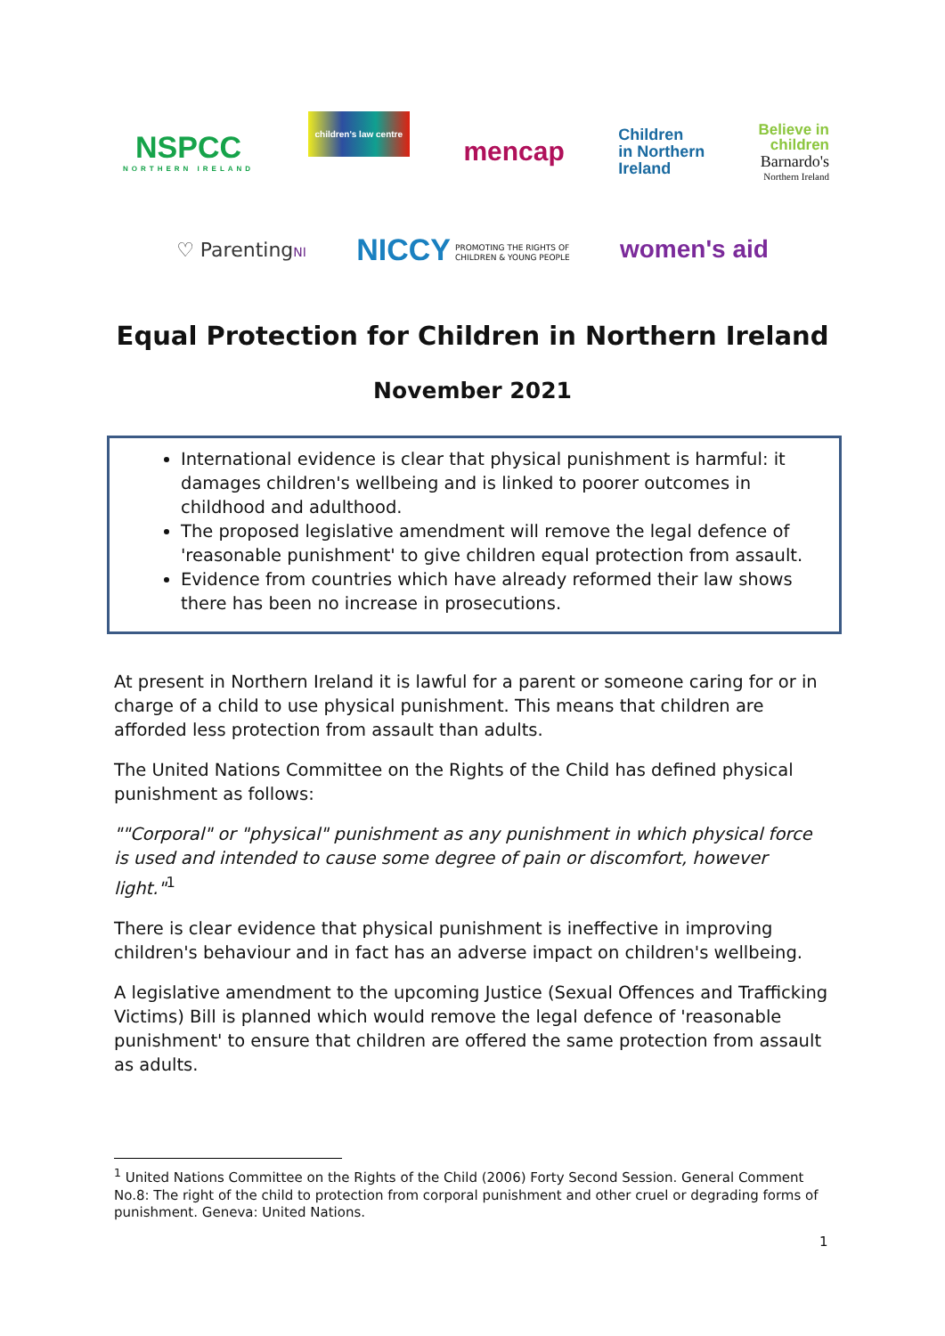NSPCC
NORTHERN IRELAND
children's law centre
mencap
Children
in Northern
Ireland
Believe in
children
Barnardo's
Northern Ireland
♡ ParentingNI
NICCY PROMOTING THE RIGHTS OF
CHILDREN & YOUNG PEOPLE
women's aid
Equal Protection for Children in Northern Ireland
November 2021
International evidence is clear that physical punishment is harmful: it damages children's wellbeing and is linked to poorer outcomes in childhood and adulthood.
The proposed legislative amendment will remove the legal defence of 'reasonable punishment' to give children equal protection from assault.
Evidence from countries which have already reformed their law shows there has been no increase in prosecutions.
At present in Northern Ireland it is lawful for a parent or someone caring for or in charge of a child to use physical punishment. This means that children are afforded less protection from assault than adults.
The United Nations Committee on the Rights of the Child has defined physical punishment as follows:
""Corporal" or "physical" punishment as any punishment in which physical force is used and intended to cause some degree of pain or discomfort, however light."<sup>1</sup>
There is clear evidence that physical punishment is ineffective in improving children's behaviour and in fact has an adverse impact on children's wellbeing.
A legislative amendment to the upcoming Justice (Sexual Offences and Trafficking Victims) Bill is planned which would remove the legal defence of 'reasonable punishment' to ensure that children are offered the same protection from assault as adults.
<sup>1</sup> United Nations Committee on the Rights of the Child (2006) Forty Second Session. General Comment No.8: The right of the child to protection from corporal punishment and other cruel or degrading forms of punishment. Geneva: United Nations.
1